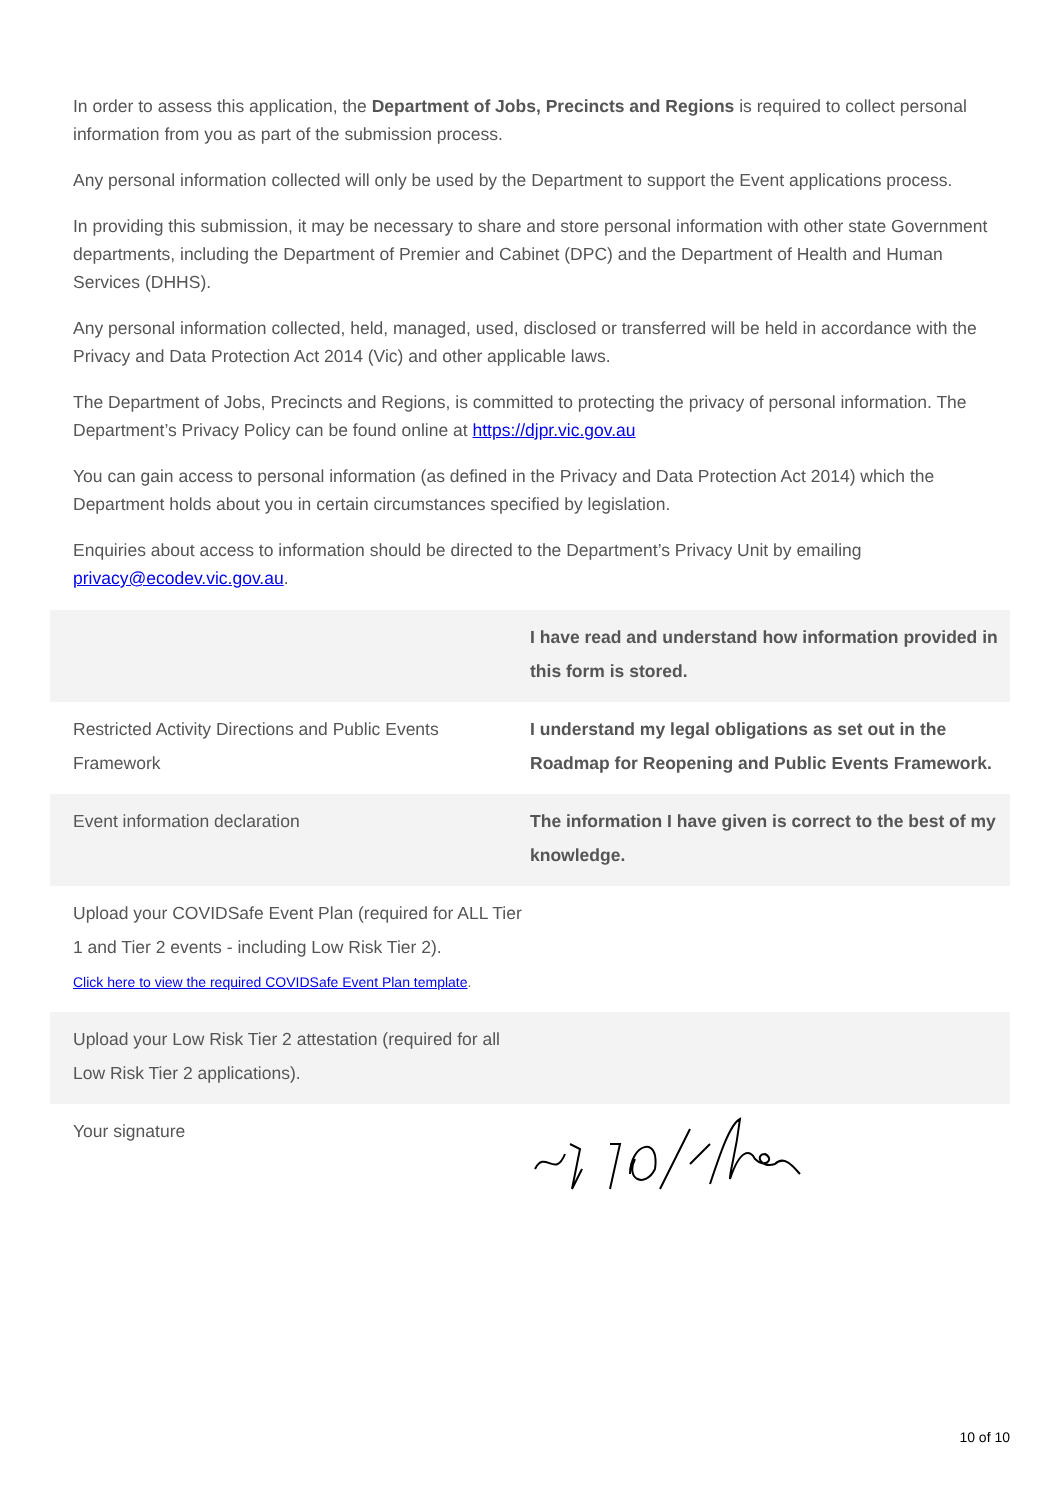In order to assess this application, the Department of Jobs, Precincts and Regions is required to collect personal information from you as part of the submission process.
Any personal information collected will only be used by the Department to support the Event applications process.
In providing this submission, it may be necessary to share and store personal information with other state Government departments, including the Department of Premier and Cabinet (DPC) and the Department of Health and Human Services (DHHS).
Any personal information collected, held, managed, used, disclosed or transferred will be held in accordance with the Privacy and Data Protection Act 2014 (Vic) and other applicable laws.
The Department of Jobs, Precincts and Regions, is committed to protecting the privacy of personal information. The Department’s Privacy Policy can be found online at https://djpr.vic.gov.au
You can gain access to personal information (as defined in the Privacy and Data Protection Act 2014) which the Department holds about you in certain circumstances specified by legislation.
Enquiries about access to information should be directed to the Department’s Privacy Unit by emailing privacy@ecodev.vic.gov.au.
| | I have read and understand how information provided in this form is stored. |
| Restricted Activity Directions and Public Events Framework | I understand my legal obligations as set out in the Roadmap for Reopening and Public Events Framework. |
| Event information declaration | The information I have given is correct to the best of my knowledge. |
| Upload your COVIDSafe Event Plan (required for ALL Tier 1 and Tier 2 events - including Low Risk Tier 2). Click here to view the required COVIDSafe Event Plan template . | |
| Upload your Low Risk Tier 2 attestation (required for all Low Risk Tier 2 applications). | |
| Your signature | |
10 of 10